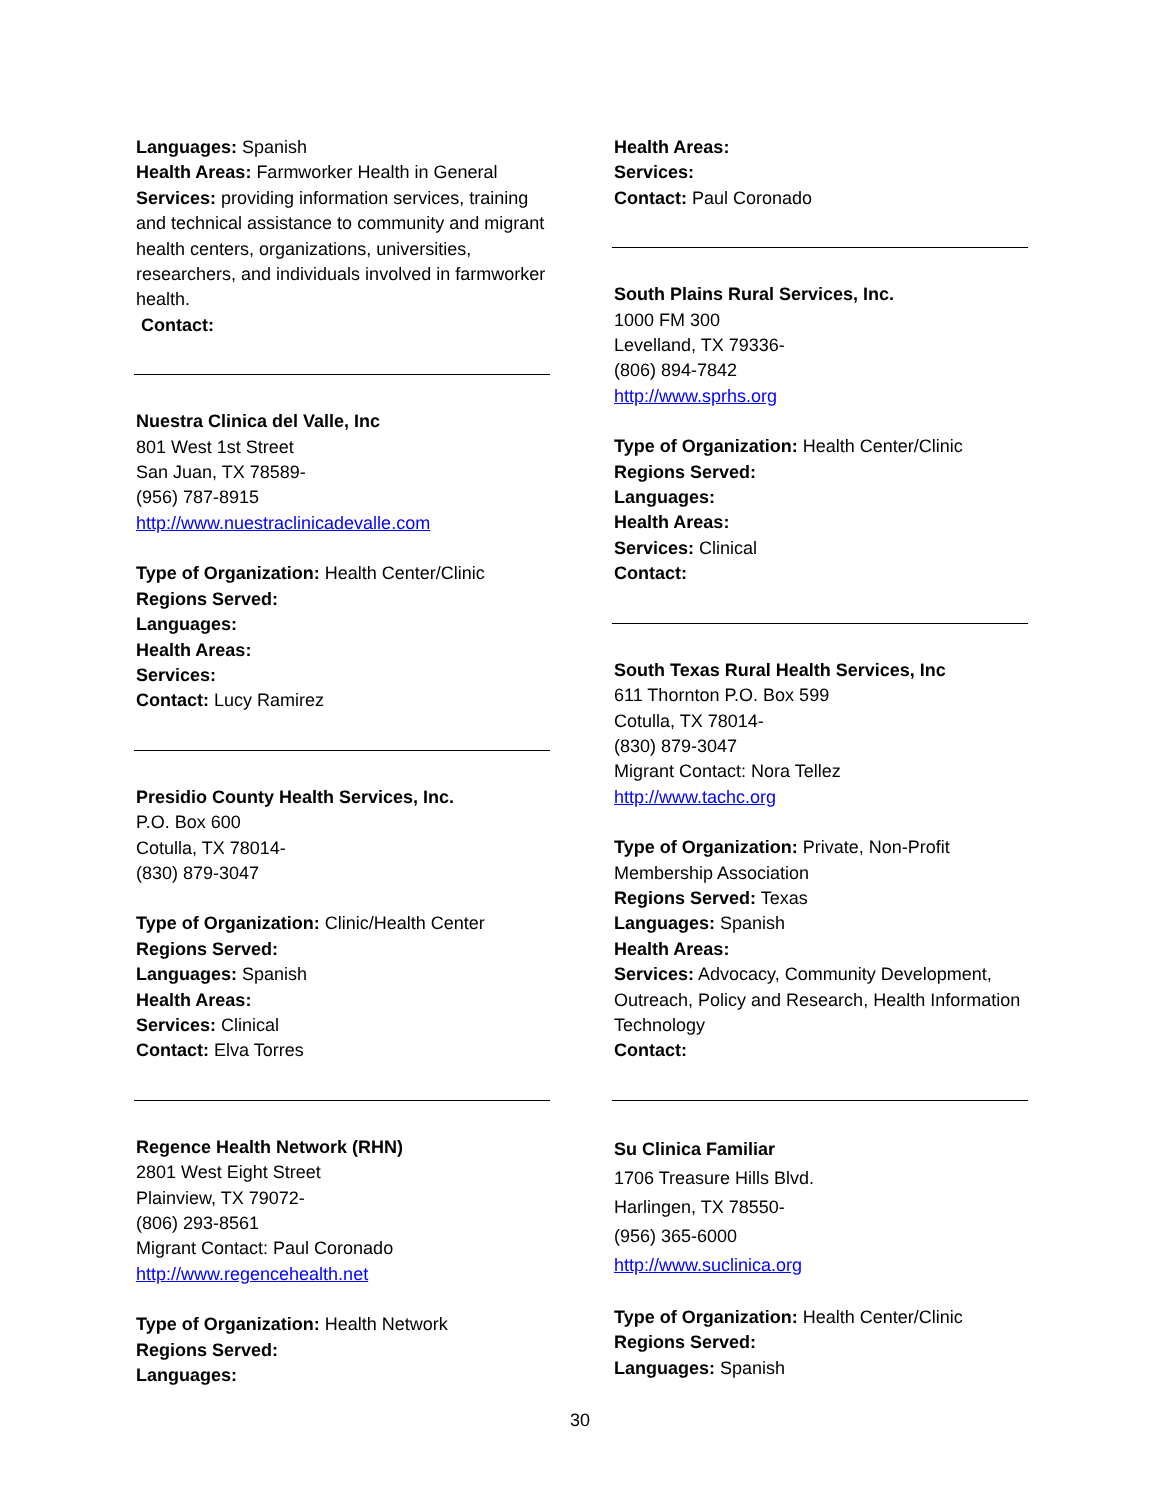Languages: Spanish
Health Areas: Farmworker Health in General
Services: providing information services, training and technical assistance to community and migrant health centers, organizations, universities, researchers, and individuals involved in farmworker health.
Contact:
Nuestra Clinica del Valle, Inc
801 West 1st Street
San Juan, TX 78589-
(956) 787-8915
http://www.nuestraclinicadevalle.com
Type of Organization: Health Center/Clinic
Regions Served:
Languages:
Health Areas:
Services:
Contact: Lucy Ramirez
Presidio County Health Services, Inc.
P.O. Box 600
Cotulla, TX 78014-
(830) 879-3047
Type of Organization: Clinic/Health Center
Regions Served:
Languages: Spanish
Health Areas:
Services: Clinical
Contact: Elva Torres
Regence Health Network (RHN)
2801 West Eight Street
Plainview, TX 79072-
(806) 293-8561
Migrant Contact: Paul Coronado
http://www.regencehealth.net
Type of Organization: Health Network
Regions Served:
Languages:
Health Areas:
Services:
Contact: Paul Coronado
South Plains Rural Services, Inc.
1000 FM 300
Levelland, TX 79336-
(806) 894-7842
http://www.sprhs.org
Type of Organization: Health Center/Clinic
Regions Served:
Languages:
Health Areas:
Services: Clinical
Contact:
South Texas Rural Health Services, Inc
611 Thornton P.O. Box 599
Cotulla, TX 78014-
(830) 879-3047
Migrant Contact: Nora Tellez
http://www.tachc.org
Type of Organization: Private, Non-Profit Membership Association
Regions Served: Texas
Languages: Spanish
Health Areas:
Services: Advocacy, Community Development, Outreach, Policy and Research, Health Information Technology
Contact:
Su Clinica Familiar
1706 Treasure Hills Blvd.
Harlingen, TX 78550-
(956) 365-6000
http://www.suclinica.org
Type of Organization: Health Center/Clinic
Regions Served:
Languages: Spanish
30